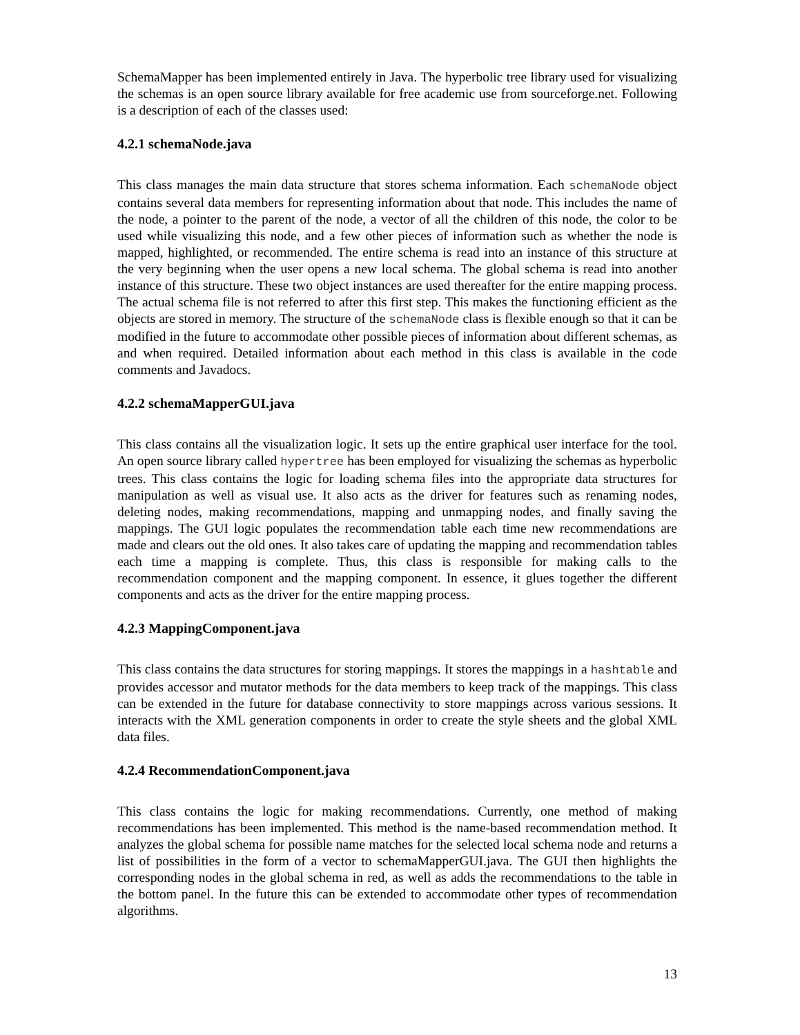SchemaMapper has been implemented entirely in Java. The hyperbolic tree library used for visualizing the schemas is an open source library available for free academic use from sourceforge.net. Following is a description of each of the classes used:
4.2.1 schemaNode.java
This class manages the main data structure that stores schema information. Each schemaNode object contains several data members for representing information about that node. This includes the name of the node, a pointer to the parent of the node, a vector of all the children of this node, the color to be used while visualizing this node, and a few other pieces of information such as whether the node is mapped, highlighted, or recommended. The entire schema is read into an instance of this structure at the very beginning when the user opens a new local schema. The global schema is read into another instance of this structure. These two object instances are used thereafter for the entire mapping process. The actual schema file is not referred to after this first step. This makes the functioning efficient as the objects are stored in memory. The structure of the schemaNode class is flexible enough so that it can be modified in the future to accommodate other possible pieces of information about different schemas, as and when required. Detailed information about each method in this class is available in the code comments and Javadocs.
4.2.2 schemaMapperGUI.java
This class contains all the visualization logic. It sets up the entire graphical user interface for the tool. An open source library called hypertree has been employed for visualizing the schemas as hyperbolic trees. This class contains the logic for loading schema files into the appropriate data structures for manipulation as well as visual use. It also acts as the driver for features such as renaming nodes, deleting nodes, making recommendations, mapping and unmapping nodes, and finally saving the mappings. The GUI logic populates the recommendation table each time new recommendations are made and clears out the old ones. It also takes care of updating the mapping and recommendation tables each time a mapping is complete. Thus, this class is responsible for making calls to the recommendation component and the mapping component. In essence, it glues together the different components and acts as the driver for the entire mapping process.
4.2.3 MappingComponent.java
This class contains the data structures for storing mappings. It stores the mappings in a hashtable and provides accessor and mutator methods for the data members to keep track of the mappings. This class can be extended in the future for database connectivity to store mappings across various sessions. It interacts with the XML generation components in order to create the style sheets and the global XML data files.
4.2.4 RecommendationComponent.java
This class contains the logic for making recommendations. Currently, one method of making recommendations has been implemented. This method is the name-based recommendation method. It analyzes the global schema for possible name matches for the selected local schema node and returns a list of possibilities in the form of a vector to schemaMapperGUI.java. The GUI then highlights the corresponding nodes in the global schema in red, as well as adds the recommendations to the table in the bottom panel. In the future this can be extended to accommodate other types of recommendation algorithms.
13